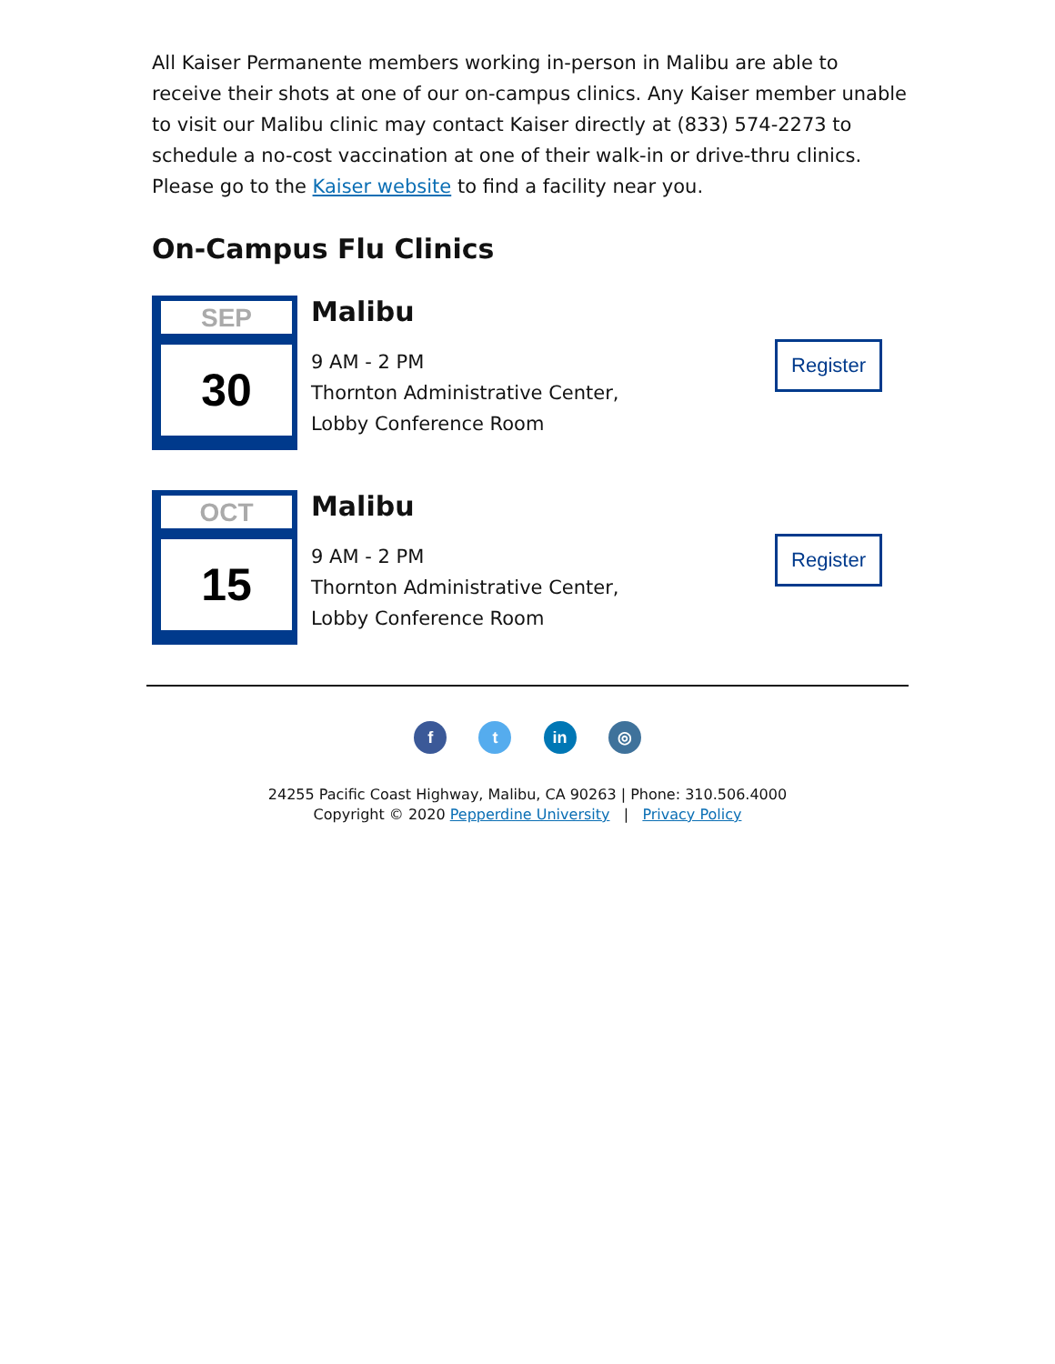All Kaiser Permanente members working in-person in Malibu are able to receive their shots at one of our on-campus clinics. Any Kaiser member unable to visit our Malibu clinic may contact Kaiser directly at (833) 574-2273 to schedule a no-cost vaccination at one of their walk-in or drive-thru clinics. Please go to the Kaiser website to find a facility near you.
On-Campus Flu Clinics
SEP
30
Malibu
9 AM - 2 PM
Thornton Administrative Center,
Lobby Conference Room
Register
OCT
15
Malibu
9 AM - 2 PM
Thornton Administrative Center,
Lobby Conference Room
Register
f t in ◎
24255 Pacific Coast Highway, Malibu, CA 90263 | Phone: 310.506.4000
Copyright © 2020 Pepperdine University | Privacy Policy